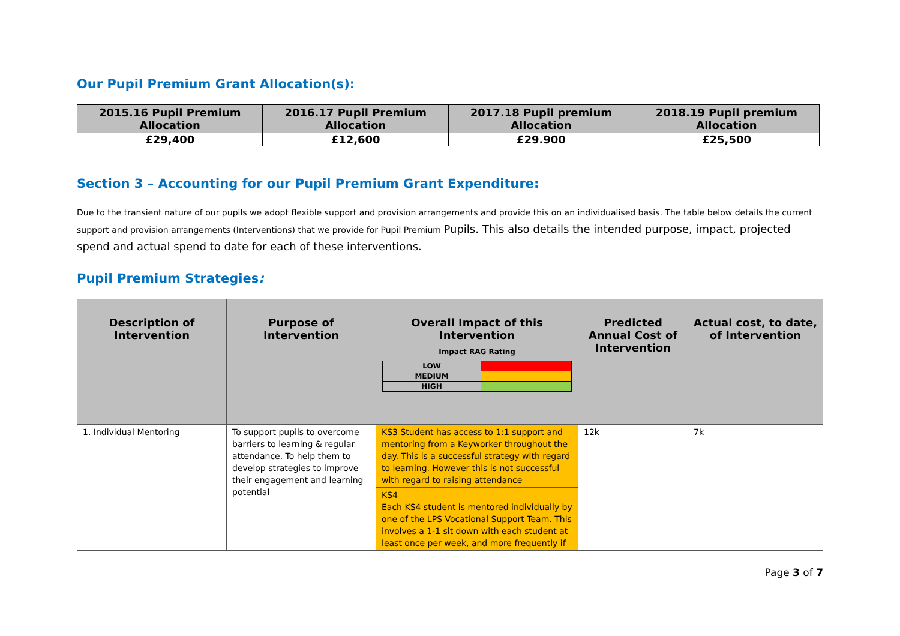Our Pupil Premium Grant Allocation(s):
| 2015.16 Pupil Premium Allocation | 2016.17 Pupil Premium Allocation | 2017.18 Pupil premium Allocation | 2018.19 Pupil premium Allocation |
| --- | --- | --- | --- |
| £29,400 | £12,600 | £29.900 | £25,500 |
Section 3 – Accounting for our Pupil Premium Grant Expenditure:
Due to the transient nature of our pupils we adopt flexible support and provision arrangements and provide this on an individualised basis. The table below details the current support and provision arrangements (Interventions) that we provide for Pupil Premium Pupils. This also details the intended purpose, impact, projected spend and actual spend to date for each of these interventions.
Pupil Premium Strategies:
| Description of Intervention | Purpose of Intervention | Overall Impact of this Intervention Impact RAG Rating / LOW / / / MEDIUM / / / HIGH / / | Predicted Annual Cost of Intervention | Actual cost, to date, of Intervention |
| --- | --- | --- | --- | --- |
| 1. Individual Mentoring | To support pupils to overcome barriers to learning & regular attendance. To help them to develop strategies to improve their engagement and learning potential | KS3 Student has access to 1:1 support and mentoring from a Keyworker throughout the day. This is a successful strategy with regard to learning. However this is not successful with regard to raising attendance KS4 Each KS4 student is mentored individually by one of the LPS Vocational Support Team. This involves a 1-1 sit down with each student at least once per week, and more frequently if | 12k | 7k |
Page 3 of 7